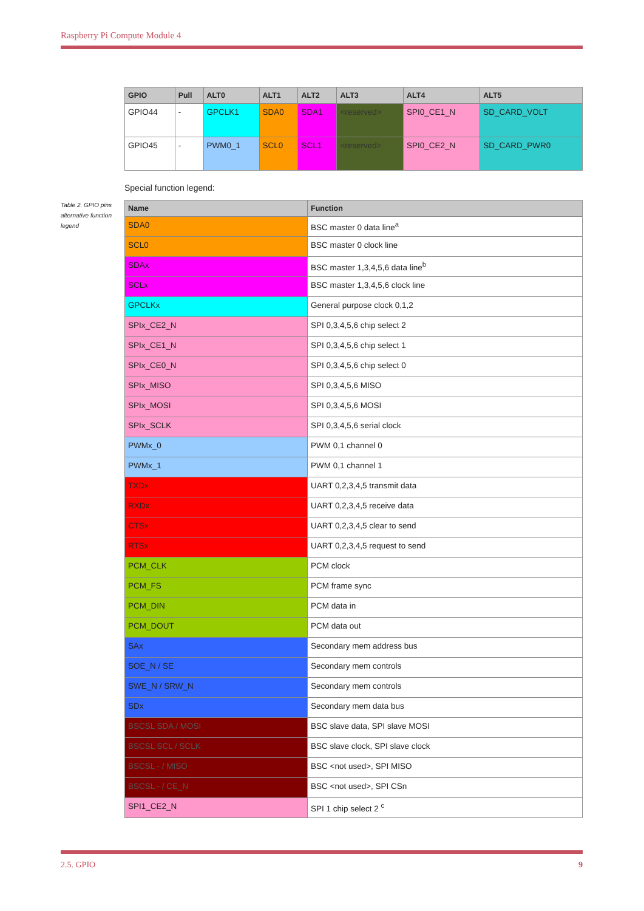Raspberry Pi Compute Module 4
| GPIO | Pull | ALT0 | ALT1 | ALT2 | ALT3 | ALT4 | ALT5 |
| --- | --- | --- | --- | --- | --- | --- | --- |
| GPIO44 | - | GPCLK1 | SDA0 | SDA1 | <reserved> | SPI0_CE1_N | SD_CARD_VOLT |
| GPIO45 | - | PWM0_1 | SCL0 | SCL1 | <reserved> | SPI0_CE2_N | SD_CARD_PWR0 |
Special function legend:
Table 2. GPIO pins alternative function legend
| Name | Function |
| --- | --- |
| SDA0 | BSC master 0 data line<sup>a</sup> |
| SCL0 | BSC master 0 clock line |
| SDAx | BSC master 1,3,4,5,6 data line<sup>b</sup> |
| SCLx | BSC master 1,3,4,5,6 clock line |
| GPCLKx | General purpose clock 0,1,2 |
| SPIx_CE2_N | SPI 0,3,4,5,6 chip select 2 |
| SPIx_CE1_N | SPI 0,3,4,5,6 chip select 1 |
| SPIx_CE0_N | SPI 0,3,4,5,6 chip select 0 |
| SPIx_MISO | SPI 0,3,4,5,6 MISO |
| SPIx_MOSI | SPI 0,3,4,5,6 MOSI |
| SPIx_SCLK | SPI 0,3,4,5,6 serial clock |
| PWMx_0 | PWM 0,1 channel 0 |
| PWMx_1 | PWM 0,1 channel 1 |
| TXDx | UART 0,2,3,4,5 transmit data |
| RXDx | UART 0,2,3,4,5 receive data |
| CTSx | UART 0,2,3,4,5 clear to send |
| RTSx | UART 0,2,3,4,5 request to send |
| PCM_CLK | PCM clock |
| PCM_FS | PCM frame sync |
| PCM_DIN | PCM data in |
| PCM_DOUT | PCM data out |
| SAx | Secondary mem address bus |
| SOE_N / SE | Secondary mem controls |
| SWE_N / SRW_N | Secondary mem controls |
| SDx | Secondary mem data bus |
| BSCSL SDA / MOSI | BSC slave data, SPI slave MOSI |
| BSCSL SCL / SCLK | BSC slave clock, SPI slave clock |
| BSCSL - / MISO | BSC <not used>, SPI MISO |
| BSCSL - / CE_N | BSC <not used>, SPI CSn |
| SPI1_CE2_N | SPI 1 chip select 2 <sup>c</sup> |
2.5. GPIO 9